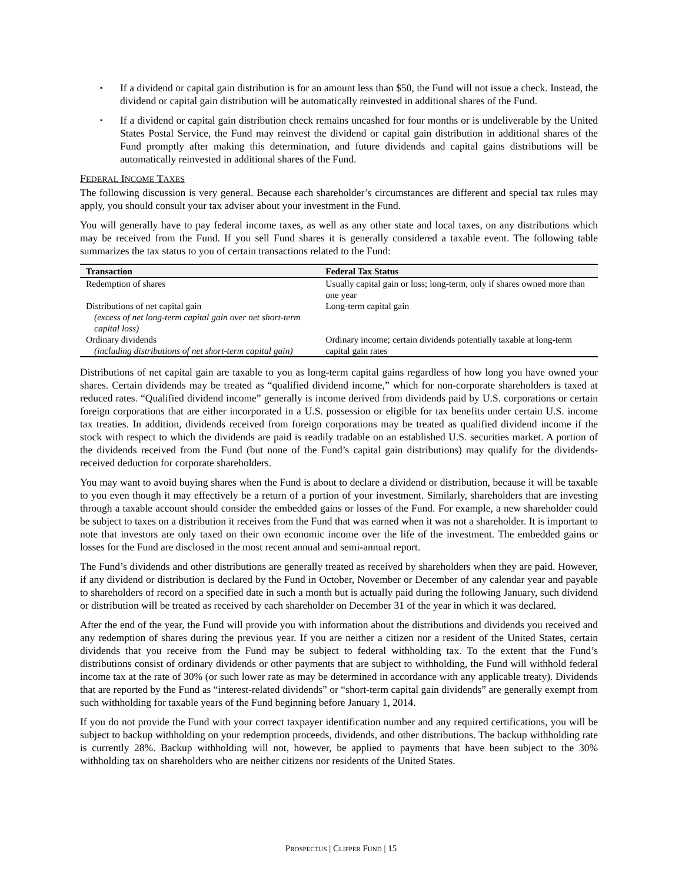▪ If a dividend or capital gain distribution is for an amount less than $50, the Fund will not issue a check. Instead, the dividend or capital gain distribution will be automatically reinvested in additional shares of the Fund.
▪ If a dividend or capital gain distribution check remains uncashed for four months or is undeliverable by the United States Postal Service, the Fund may reinvest the dividend or capital gain distribution in additional shares of the Fund promptly after making this determination, and future dividends and capital gains distributions will be automatically reinvested in additional shares of the Fund.
FEDERAL INCOME TAXES
The following discussion is very general. Because each shareholder’s circumstances are different and special tax rules may apply, you should consult your tax adviser about your investment in the Fund.
You will generally have to pay federal income taxes, as well as any other state and local taxes, on any distributions which may be received from the Fund. If you sell Fund shares it is generally considered a taxable event. The following table summarizes the tax status to you of certain transactions related to the Fund:
| Transaction | Federal Tax Status |
| --- | --- |
| Redemption of shares | Usually capital gain or loss; long-term, only if shares owned more than one year |
| Distributions of net capital gain (excess of net long-term capital gain over net short-term capital loss) | Long-term capital gain |
| Ordinary dividends (including distributions of net short-term capital gain) | Ordinary income; certain dividends potentially taxable at long-term capital gain rates |
Distributions of net capital gain are taxable to you as long-term capital gains regardless of how long you have owned your shares. Certain dividends may be treated as “qualified dividend income,” which for non-corporate shareholders is taxed at reduced rates. “Qualified dividend income” generally is income derived from dividends paid by U.S. corporations or certain foreign corporations that are either incorporated in a U.S. possession or eligible for tax benefits under certain U.S. income tax treaties. In addition, dividends received from foreign corporations may be treated as qualified dividend income if the stock with respect to which the dividends are paid is readily tradable on an established U.S. securities market. A portion of the dividends received from the Fund (but none of the Fund’s capital gain distributions) may qualify for the dividends-received deduction for corporate shareholders.
You may want to avoid buying shares when the Fund is about to declare a dividend or distribution, because it will be taxable to you even though it may effectively be a return of a portion of your investment. Similarly, shareholders that are investing through a taxable account should consider the embedded gains or losses of the Fund. For example, a new shareholder could be subject to taxes on a distribution it receives from the Fund that was earned when it was not a shareholder. It is important to note that investors are only taxed on their own economic income over the life of the investment. The embedded gains or losses for the Fund are disclosed in the most recent annual and semi-annual report.
The Fund’s dividends and other distributions are generally treated as received by shareholders when they are paid. However, if any dividend or distribution is declared by the Fund in October, November or December of any calendar year and payable to shareholders of record on a specified date in such a month but is actually paid during the following January, such dividend or distribution will be treated as received by each shareholder on December 31 of the year in which it was declared.
After the end of the year, the Fund will provide you with information about the distributions and dividends you received and any redemption of shares during the previous year. If you are neither a citizen nor a resident of the United States, certain dividends that you receive from the Fund may be subject to federal withholding tax. To the extent that the Fund’s distributions consist of ordinary dividends or other payments that are subject to withholding, the Fund will withhold federal income tax at the rate of 30% (or such lower rate as may be determined in accordance with any applicable treaty). Dividends that are reported by the Fund as “interest-related dividends” or “short-term capital gain dividends” are generally exempt from such withholding for taxable years of the Fund beginning before January 1, 2014.
If you do not provide the Fund with your correct taxpayer identification number and any required certifications, you will be subject to backup withholding on your redemption proceeds, dividends, and other distributions. The backup withholding rate is currently 28%. Backup withholding will not, however, be applied to payments that have been subject to the 30% withholding tax on shareholders who are neither citizens nor residents of the United States.
PROSPECTUS | CLIPPER FUND | 15